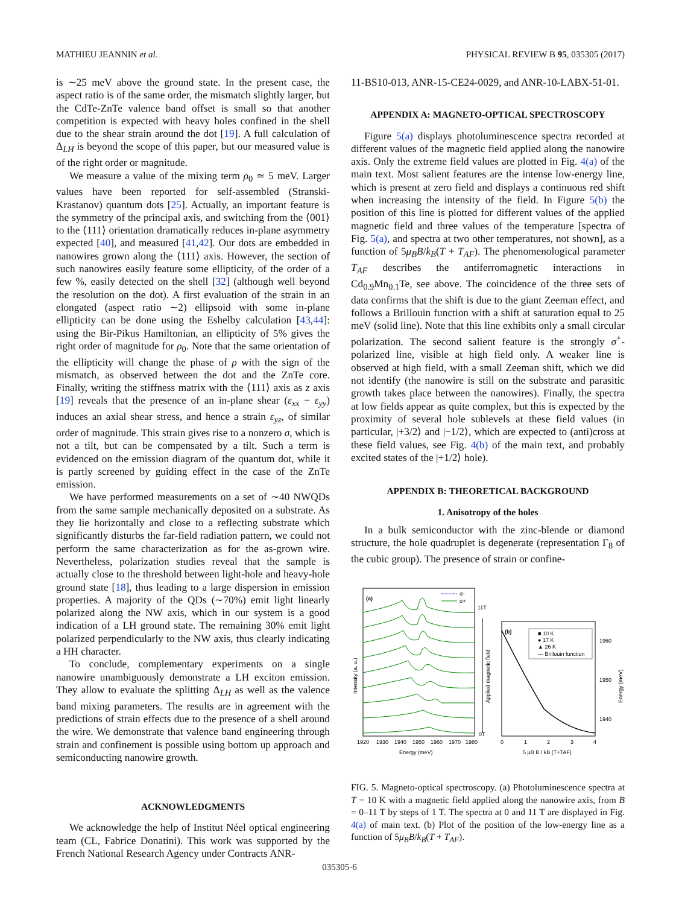MATHIEU JEANNIN et al. PHYSICAL REVIEW B 95, 035305 (2017)
is ∼25 meV above the ground state. In the present case, the aspect ratio is of the same order, the mismatch slightly larger, but the CdTe-ZnTe valence band offset is small so that another competition is expected with heavy holes confined in the shell due to the shear strain around the dot [19]. A full calculation of Δ<sub>LH</sub> is beyond the scope of this paper, but our measured value is of the right order or magnitude.
We measure a value of the mixing term ρ<sub>0</sub> ≃ 5 meV. Larger values have been reported for self-assembled (Stranski-Krastanov) quantum dots [25]. Actually, an important feature is the symmetry of the principal axis, and switching from the ⟨001⟩ to the ⟨111⟩ orientation dramatically reduces in-plane asymmetry expected [40], and measured [41,42]. Our dots are embedded in nanowires grown along the ⟨111⟩ axis. However, the section of such nanowires easily feature some ellipticity, of the order of a few %, easily detected on the shell [32] (although well beyond the resolution on the dot). A first evaluation of the strain in an elongated (aspect ratio ∼2) ellipsoid with some in-plane ellipticity can be done using the Eshelby calculation [43,44]: using the Bir-Pikus Hamiltonian, an ellipticity of 5% gives the right order of magnitude for ρ<sub>0</sub>. Note that the same orientation of the ellipticity will change the phase of ρ with the sign of the mismatch, as observed between the dot and the ZnTe core. Finally, writing the stiffness matrix with the ⟨111⟩ axis as z axis [19] reveals that the presence of an in-plane shear (ε<sub>xx</sub> − ε<sub>yy</sub>) induces an axial shear stress, and hence a strain ε<sub>yz</sub>, of similar order of magnitude. This strain gives rise to a nonzero σ, which is not a tilt, but can be compensated by a tilt. Such a term is evidenced on the emission diagram of the quantum dot, while it is partly screened by guiding effect in the case of the ZnTe emission.
We have performed measurements on a set of ∼40 NWQDs from the same sample mechanically deposited on a substrate. As they lie horizontally and close to a reflecting substrate which significantly disturbs the far-field radiation pattern, we could not perform the same characterization as for the as-grown wire. Nevertheless, polarization studies reveal that the sample is actually close to the threshold between light-hole and heavy-hole ground state [18], thus leading to a large dispersion in emission properties. A majority of the QDs (∼70%) emit light linearly polarized along the NW axis, which in our system is a good indication of a LH ground state. The remaining 30% emit light polarized perpendicularly to the NW axis, thus clearly indicating a HH character.
To conclude, complementary experiments on a single nanowire unambiguously demonstrate a LH exciton emission. They allow to evaluate the splitting Δ<sub>LH</sub> as well as the valence band mixing parameters. The results are in agreement with the predictions of strain effects due to the presence of a shell around the wire. We demonstrate that valence band engineering through strain and confinement is possible using bottom up approach and semiconducting nanowire growth.
ACKNOWLEDGMENTS
We acknowledge the help of Institut Néel optical engineering team (CL, Fabrice Donatini). This work was supported by the French National Research Agency under Contracts ANR-
11-BS10-013, ANR-15-CE24-0029, and ANR-10-LABX-51-01.
APPENDIX A: MAGNETO-OPTICAL SPECTROSCOPY
Figure 5(a) displays photoluminescence spectra recorded at different values of the magnetic field applied along the nanowire axis. Only the extreme field values are plotted in Fig. 4(a) of the main text. Most salient features are the intense low-energy line, which is present at zero field and displays a continuous red shift when increasing the intensity of the field. In Figure 5(b) the position of this line is plotted for different values of the applied magnetic field and three values of the temperature [spectra of Fig. 5(a), and spectra at two other temperatures, not shown], as a function of 5μ<sub>B</sub>B/k<sub>B</sub>(T + T<sub>AF</sub>). The phenomenological parameter T<sub>AF</sub> describes the antiferromagnetic interactions in Cd<sub>0.9</sub>Mn<sub>0.1</sub>Te, see above. The coincidence of the three sets of data confirms that the shift is due to the giant Zeeman effect, and follows a Brillouin function with a shift at saturation equal to 25 meV (solid line). Note that this line exhibits only a small circular polarization. The second salient feature is the strongly σ<sup>+</sup>-polarized line, visible at high field only. A weaker line is observed at high field, with a small Zeeman shift, which we did not identify (the nanowire is still on the substrate and parasitic growth takes place between the nanowires). Finally, the spectra at low fields appear as quite complex, but this is expected by the proximity of several hole sublevels at these field values (in particular, |+3/2⟩ and |−1/2⟩, which are expected to (anti)cross at these field values, see Fig. 4(b) of the main text, and probably excited states of the |+1/2⟩ hole).
APPENDIX B: THEORETICAL BACKGROUND
1. Anisotropy of the holes
In a bulk semiconductor with the zinc-blende or diamond structure, the hole quadruplet is degenerate (representation Γ<sub>8</sub> of the cubic group). The presence of strain or confine-
(a)
σ-
σ+
1920
1930
1940
1950
1960
1970
1980
Energy (meV)
Intensity (a. u.)
11T
0T
Applied magnetic field
(b)
■ 10 K
● 17 K
▲ 26 K
— Brillouin function
0
1
2
3
4
1960
1950
1940
5 μB B / kB (T+TAF)
Energy (meV)
FIG. 5. Magneto-optical spectroscopy. (a) Photoluminescence spectra at T = 10 K with a magnetic field applied along the nanowire axis, from B = 0–11 T by steps of 1 T. The spectra at 0 and 11 T are displayed in Fig. 4(a) of main text. (b) Plot of the position of the low-energy line as a function of 5μ<sub>B</sub>B/k<sub>B</sub>(T + T<sub>AF</sub>).
035305-6